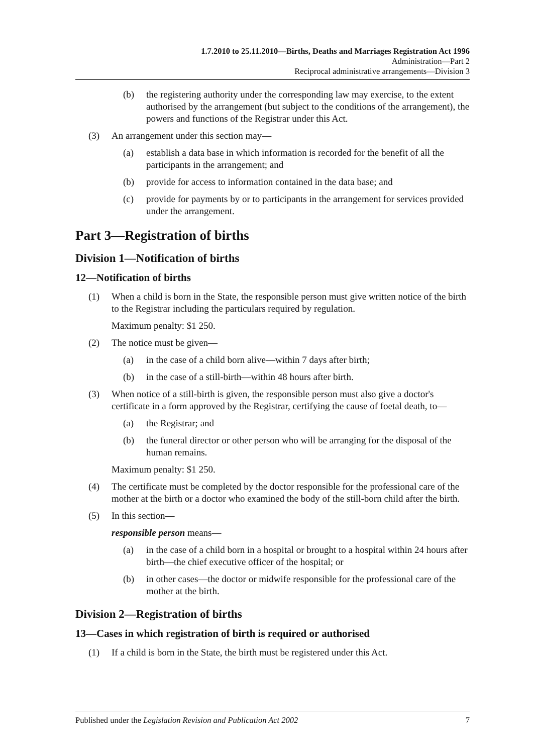1.7.2010 to 25.11.2010—Births, Deaths and Marriages Registration Act 1996
Administration—Part 2
Reciprocal administrative arrangements—Division 3
(b) the registering authority under the corresponding law may exercise, to the extent authorised by the arrangement (but subject to the conditions of the arrangement), the powers and functions of the Registrar under this Act.
(3) An arrangement under this section may—
(a) establish a data base in which information is recorded for the benefit of all the participants in the arrangement; and
(b) provide for access to information contained in the data base; and
(c) provide for payments by or to participants in the arrangement for services provided under the arrangement.
Part 3—Registration of births
Division 1—Notification of births
12—Notification of births
(1) When a child is born in the State, the responsible person must give written notice of the birth to the Registrar including the particulars required by regulation.
Maximum penalty: $1 250.
(2) The notice must be given—
(a) in the case of a child born alive—within 7 days after birth;
(b) in the case of a still-birth—within 48 hours after birth.
(3) When notice of a still-birth is given, the responsible person must also give a doctor's certificate in a form approved by the Registrar, certifying the cause of foetal death, to—
(a) the Registrar; and
(b) the funeral director or other person who will be arranging for the disposal of the human remains.
Maximum penalty: $1 250.
(4) The certificate must be completed by the doctor responsible for the professional care of the mother at the birth or a doctor who examined the body of the still-born child after the birth.
(5) In this section—
responsible person means—
(a) in the case of a child born in a hospital or brought to a hospital within 24 hours after birth—the chief executive officer of the hospital; or
(b) in other cases—the doctor or midwife responsible for the professional care of the mother at the birth.
Division 2—Registration of births
13—Cases in which registration of birth is required or authorised
(1) If a child is born in the State, the birth must be registered under this Act.
Published under the Legislation Revision and Publication Act 2002 7